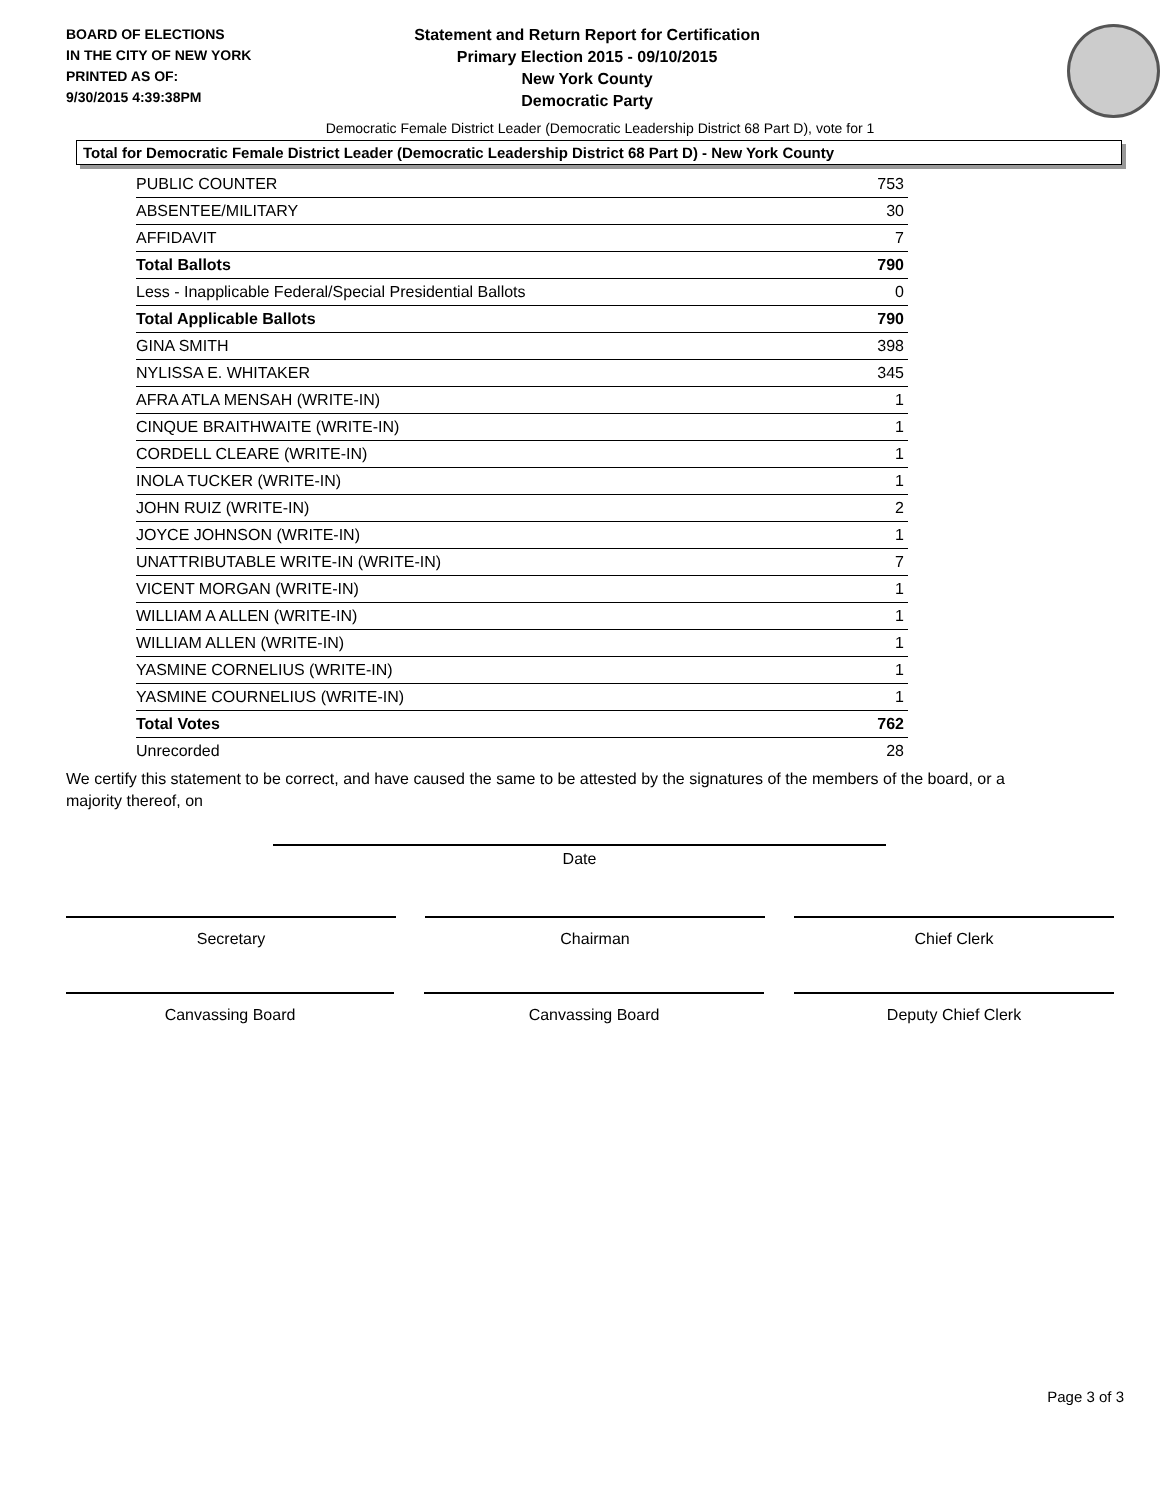BOARD OF ELECTIONS
IN THE CITY OF NEW YORK
PRINTED AS OF:
9/30/2015 4:39:38PM
Statement and Return Report for Certification
Primary Election 2015 - 09/10/2015
New York County
Democratic Party
Democratic Female District Leader (Democratic Leadership District 68 Part D), vote for 1
Total for Democratic Female District Leader (Democratic Leadership District 68 Part D) - New York County
| PUBLIC COUNTER | 753 |
| ABSENTEE/MILITARY | 30 |
| AFFIDAVIT | 7 |
| Total Ballots | 790 |
| Less - Inapplicable Federal/Special Presidential Ballots | 0 |
| Total Applicable Ballots | 790 |
| GINA SMITH | 398 |
| NYLISSA E. WHITAKER | 345 |
| AFRA ATLA MENSAH (WRITE-IN) | 1 |
| CINQUE BRAITHWAITE (WRITE-IN) | 1 |
| CORDELL CLEARE (WRITE-IN) | 1 |
| INOLA TUCKER (WRITE-IN) | 1 |
| JOHN RUIZ (WRITE-IN) | 2 |
| JOYCE JOHNSON (WRITE-IN) | 1 |
| UNATTRIBUTABLE WRITE-IN (WRITE-IN) | 7 |
| VICENT MORGAN (WRITE-IN) | 1 |
| WILLIAM A ALLEN (WRITE-IN) | 1 |
| WILLIAM ALLEN (WRITE-IN) | 1 |
| YASMINE CORNELIUS (WRITE-IN) | 1 |
| YASMINE COURNELIUS (WRITE-IN) | 1 |
| Total Votes | 762 |
| Unrecorded | 28 |
We certify this statement to be correct, and have caused the same to be attested by the signatures of the members of the board, or a majority thereof, on
Date
Secretary Chairman Chief Clerk
Canvassing Board Canvassing Board Deputy Chief Clerk
Page 3 of 3